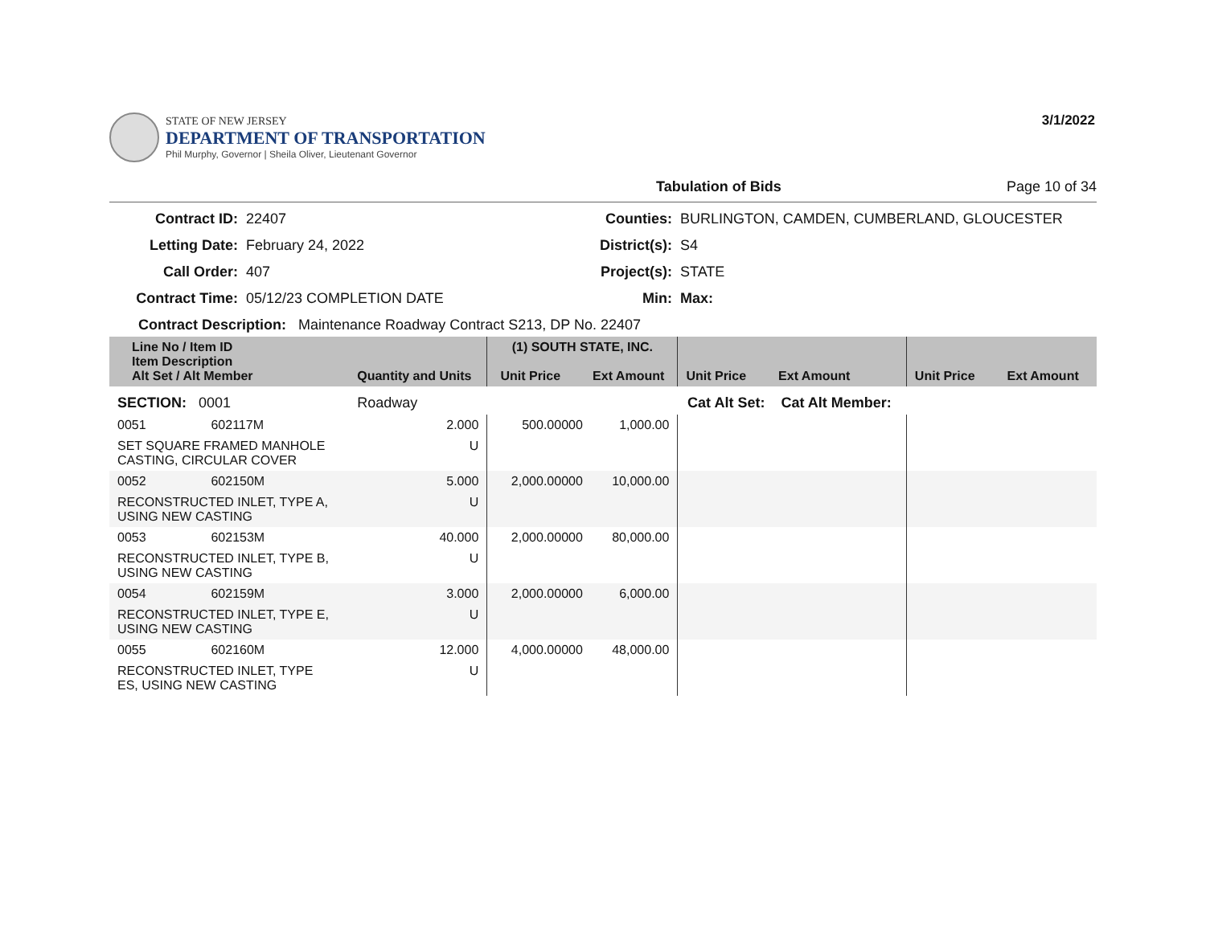STATE OF NEW JERSEY
DEPARTMENT OF TRANSPORTATION
Phil Murphy, Governor | Sheila Oliver, Lieutenant Governor
3/1/2022
Tabulation of Bids Page 10 of 34
Contract ID: 22407 Counties: BURLINGTON, CAMDEN, CUMBERLAND, GLOUCESTER Letting Date: February 24, 2022 District(s): S4 Call Order: 407 Project(s): STATE Contract Time: 05/12/23 COMPLETION DATE Min: Max:
Contract Description: Maintenance Roadway Contract S213, DP No. 22407
| Line No / Item ID Item Description Alt Set / Alt Member | | Quantity and Units | (1) SOUTH STATE, INC. Unit Price Ext Amount | | Unit Price Ext Amount | | Unit Price Ext Amount |
| --- | --- | --- | --- | --- | --- | --- | --- |
| SECTION: 0001 | | Roadway | Cat Alt Set: | | | Cat Alt Member: | |
| 0051 | 602117M | 2.000 | 500.00000 | 1,000.00 | | | |
| SET SQUARE FRAMED MANHOLE CASTING, CIRCULAR COVER | | U | | | | | |
| 0052 | 602150M | 5.000 | 2,000.00000 | 10,000.00 | | | |
| RECONSTRUCTED INLET, TYPE A, USING NEW CASTING | | U | | | | | |
| 0053 | 602153M | 40.000 | 2,000.00000 | 80,000.00 | | | |
| RECONSTRUCTED INLET, TYPE B, USING NEW CASTING | | U | | | | | |
| 0054 | 602159M | 3.000 | 2,000.00000 | 6,000.00 | | | |
| RECONSTRUCTED INLET, TYPE E, USING NEW CASTING | | U | | | | | |
| 0055 | 602160M | 12.000 | 4,000.00000 | 48,000.00 | | | |
| RECONSTRUCTED INLET, TYPE ES, USING NEW CASTING | | U | | | | | |